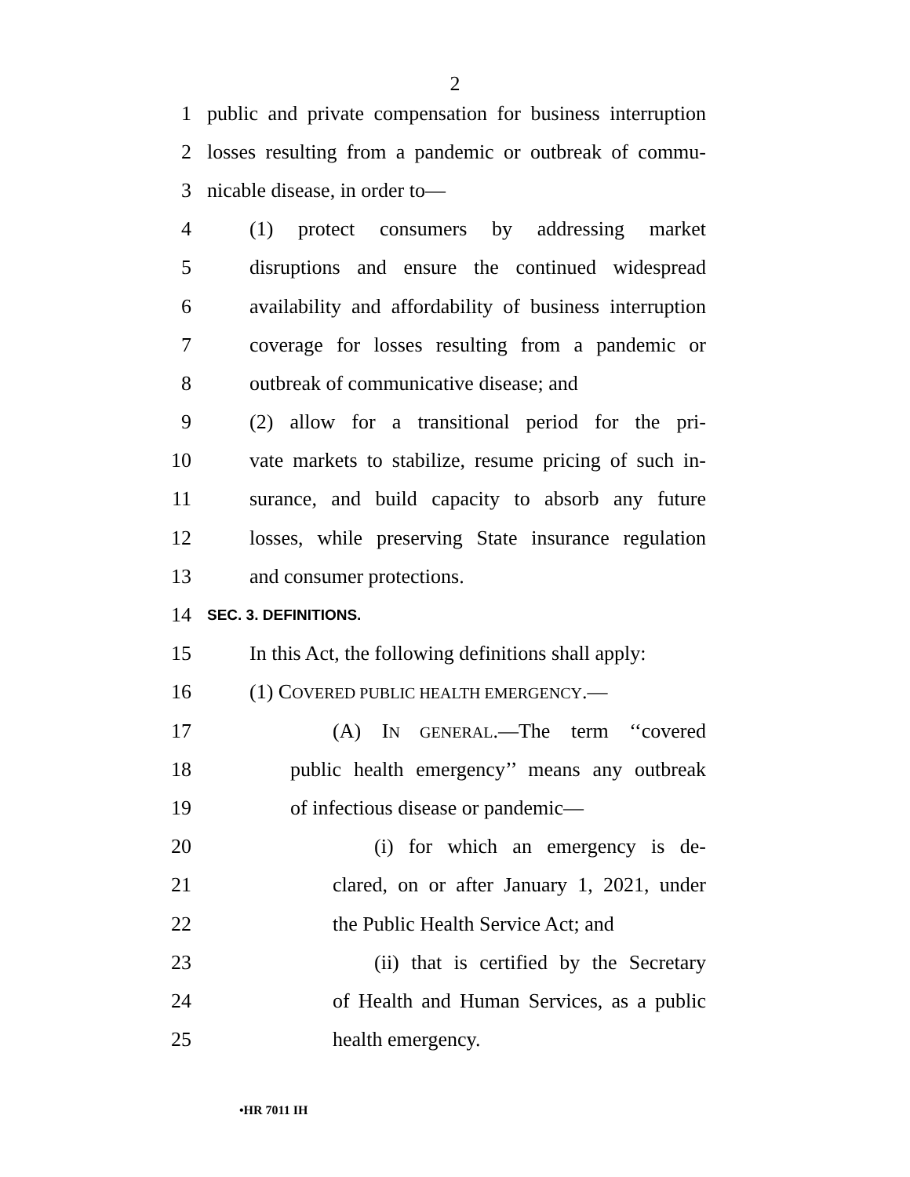2
1 public and private compensation for business interruption
2 losses resulting from a pandemic or outbreak of commu-
3 nicable disease, in order to—
4 (1) protect consumers by addressing market
5 disruptions and ensure the continued widespread
6 availability and affordability of business interruption
7 coverage for losses resulting from a pandemic or
8 outbreak of communicative disease; and
9 (2) allow for a transitional period for the pri-
10 vate markets to stabilize, resume pricing of such in-
11 surance, and build capacity to absorb any future
12 losses, while preserving State insurance regulation
13 and consumer protections.
14 SEC. 3. DEFINITIONS.
15 In this Act, the following definitions shall apply:
16 (1) COVERED PUBLIC HEALTH EMERGENCY.—
17 (A) IN GENERAL.—The term ‘‘covered
18 public health emergency’’ means any outbreak
19 of infectious disease or pandemic—
20 (i) for which an emergency is de-
21 clared, on or after January 1, 2021, under
22 the Public Health Service Act; and
23 (ii) that is certified by the Secretary
24 of Health and Human Services, as a public
25 health emergency.
•HR 7011 IH